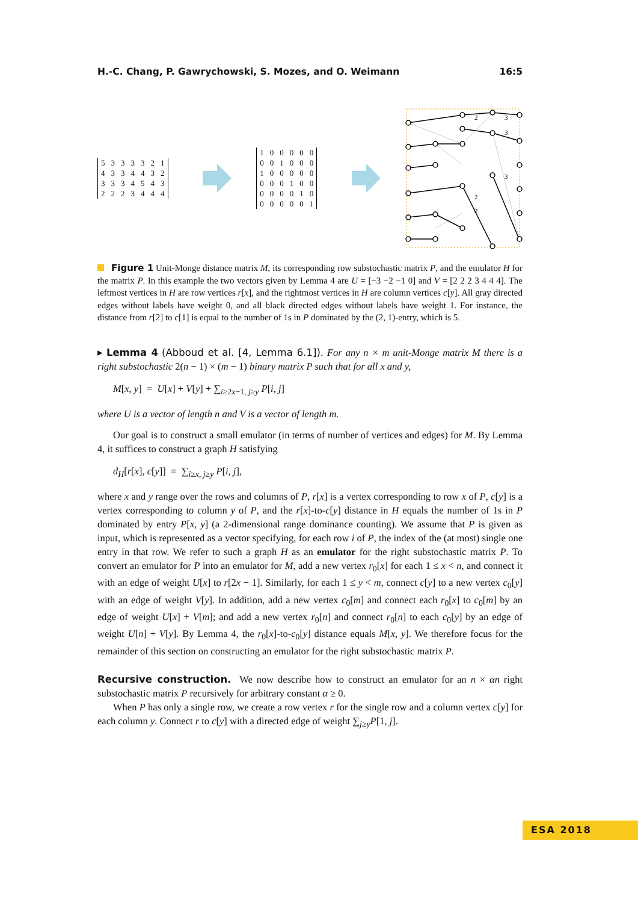H.-C. Chang, P. Gawrychowski, S. Mozes, and O. Weimann 16:5
| 5 | 3 | 3 | 3 | 3 | 2 | 1 |
| 4 | 3 | 3 | 4 | 4 | 3 | 2 |
| 3 | 3 | 3 | 4 | 5 | 4 | 3 |
| 2 | 2 | 2 | 3 | 4 | 4 | 4 |
| 1 | 0 | 0 | 0 | 0 | 0 |
| 0 | 0 | 1 | 0 | 0 | 0 |
| 1 | 0 | 0 | 0 | 0 | 0 |
| 0 | 0 | 0 | 1 | 0 | 0 |
| 0 | 0 | 0 | 0 | 1 | 0 |
| 0 | 0 | 0 | 0 | 0 | 1 |
2
3
3
3
2
2
Figure 1 Unit-Monge distance matrix M, its corresponding row substochastic matrix P, and the emulator H for the matrix P. In this example the two vectors given by Lemma 4 are U = [−3 −2 −1 0] and V = [2 2 2 3 4 4 4]. The leftmost vertices in H are row vertices r[x], and the rightmost vertices in H are column vertices c[y]. All gray directed edges without labels have weight 0, and all black directed edges without labels have weight 1. For instance, the distance from r[2] to c[1] is equal to the number of 1s in P dominated by the (2, 1)-entry, which is 5.
▸ Lemma 4 (Abboud et al. [4, Lemma 6.1]). For any n × m unit-Monge matrix M there is a right substochastic 2(n − 1) × (m − 1) binary matrix P such that for all x and y,
M[x, y] = U[x] + V[y] + ∑<sub>i≥2x−1, j≥y</sub> P[i, j]
where U is a vector of length n and V is a vector of length m.
Our goal is to construct a small emulator (in terms of number of vertices and edges) for M. By Lemma 4, it suffices to construct a graph H satisfying
d<sub>H</sub>[r[x], c[y]] = ∑<sub>i≥x, j≥y</sub> P[i, j],
where x and y range over the rows and columns of P, r[x] is a vertex corresponding to row x of P, c[y] is a vertex corresponding to column y of P, and the r[x]-to-c[y] distance in H equals the number of 1s in P dominated by entry P[x, y] (a 2-dimensional range dominance counting). We assume that P is given as input, which is represented as a vector specifying, for each row i of P, the index of the (at most) single one entry in that row. We refer to such a graph H as an emulator for the right substochastic matrix P. To convert an emulator for P into an emulator for M, add a new vertex r<sub>0</sub>[x] for each 1 ≤ x < n, and connect it with an edge of weight U[x] to r[2x − 1]. Similarly, for each 1 ≤ y < m, connect c[y] to a new vertex c<sub>0</sub>[y] with an edge of weight V[y]. In addition, add a new vertex c<sub>0</sub>[m] and connect each r<sub>0</sub>[x] to c<sub>0</sub>[m] by an edge of weight U[x] + V[m]; and add a new vertex r<sub>0</sub>[n] and connect r<sub>0</sub>[n] to each c<sub>0</sub>[y] by an edge of weight U[n] + V[y]. By Lemma 4, the r<sub>0</sub>[x]-to-c<sub>0</sub>[y] distance equals M[x, y]. We therefore focus for the remainder of this section on constructing an emulator for the right substochastic matrix P.
Recursive construction. We now describe how to construct an emulator for an n × αn right substochastic matrix P recursively for arbitrary constant α ≥ 0.
When P has only a single row, we create a row vertex r for the single row and a column vertex c[y] for each column y. Connect r to c[y] with a directed edge of weight ∑<sub>j≥y</sub>P[1, j].
ESA 2018